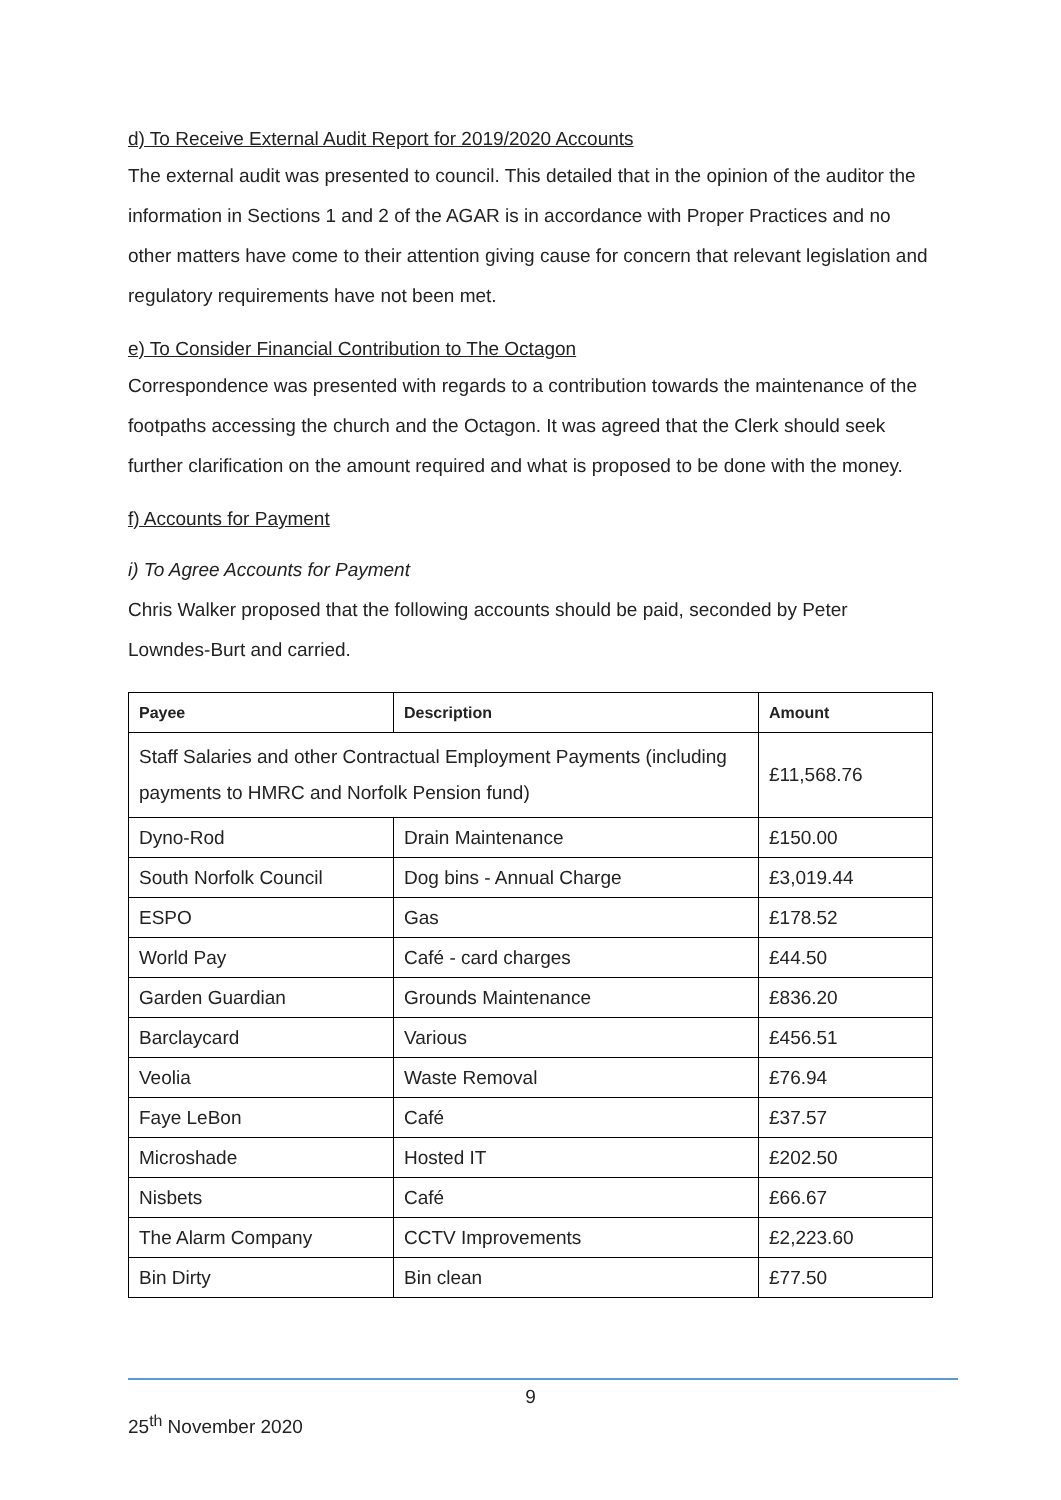d) To Receive External Audit Report for 2019/2020 Accounts
The external audit was presented to council. This detailed that in the opinion of the auditor the information in Sections 1 and 2 of the AGAR is in accordance with Proper Practices and no other matters have come to their attention giving cause for concern that relevant legislation and regulatory requirements have not been met.
e) To Consider Financial Contribution to The Octagon
Correspondence was presented with regards to a contribution towards the maintenance of the footpaths accessing the church and the Octagon. It was agreed that the Clerk should seek further clarification on the amount required and what is proposed to be done with the money.
f) Accounts for Payment
i) To Agree Accounts for Payment
Chris Walker proposed that the following accounts should be paid, seconded by Peter Lowndes-Burt and carried.
| Payee | Description | Amount |
| --- | --- | --- |
| Staff Salaries and other Contractual Employment Payments (including payments to HMRC and Norfolk Pension fund) | | £11,568.76 |
| Dyno-Rod | Drain Maintenance | £150.00 |
| South Norfolk Council | Dog bins - Annual Charge | £3,019.44 |
| ESPO | Gas | £178.52 |
| World Pay | Café - card charges | £44.50 |
| Garden Guardian | Grounds Maintenance | £836.20 |
| Barclaycard | Various | £456.51 |
| Veolia | Waste Removal | £76.94 |
| Faye LeBon | Café | £37.57 |
| Microshade | Hosted IT | £202.50 |
| Nisbets | Café | £66.67 |
| The Alarm Company | CCTV Improvements | £2,223.60 |
| Bin Dirty | Bin clean | £77.50 |
9
25<sup>th</sup> November 2020